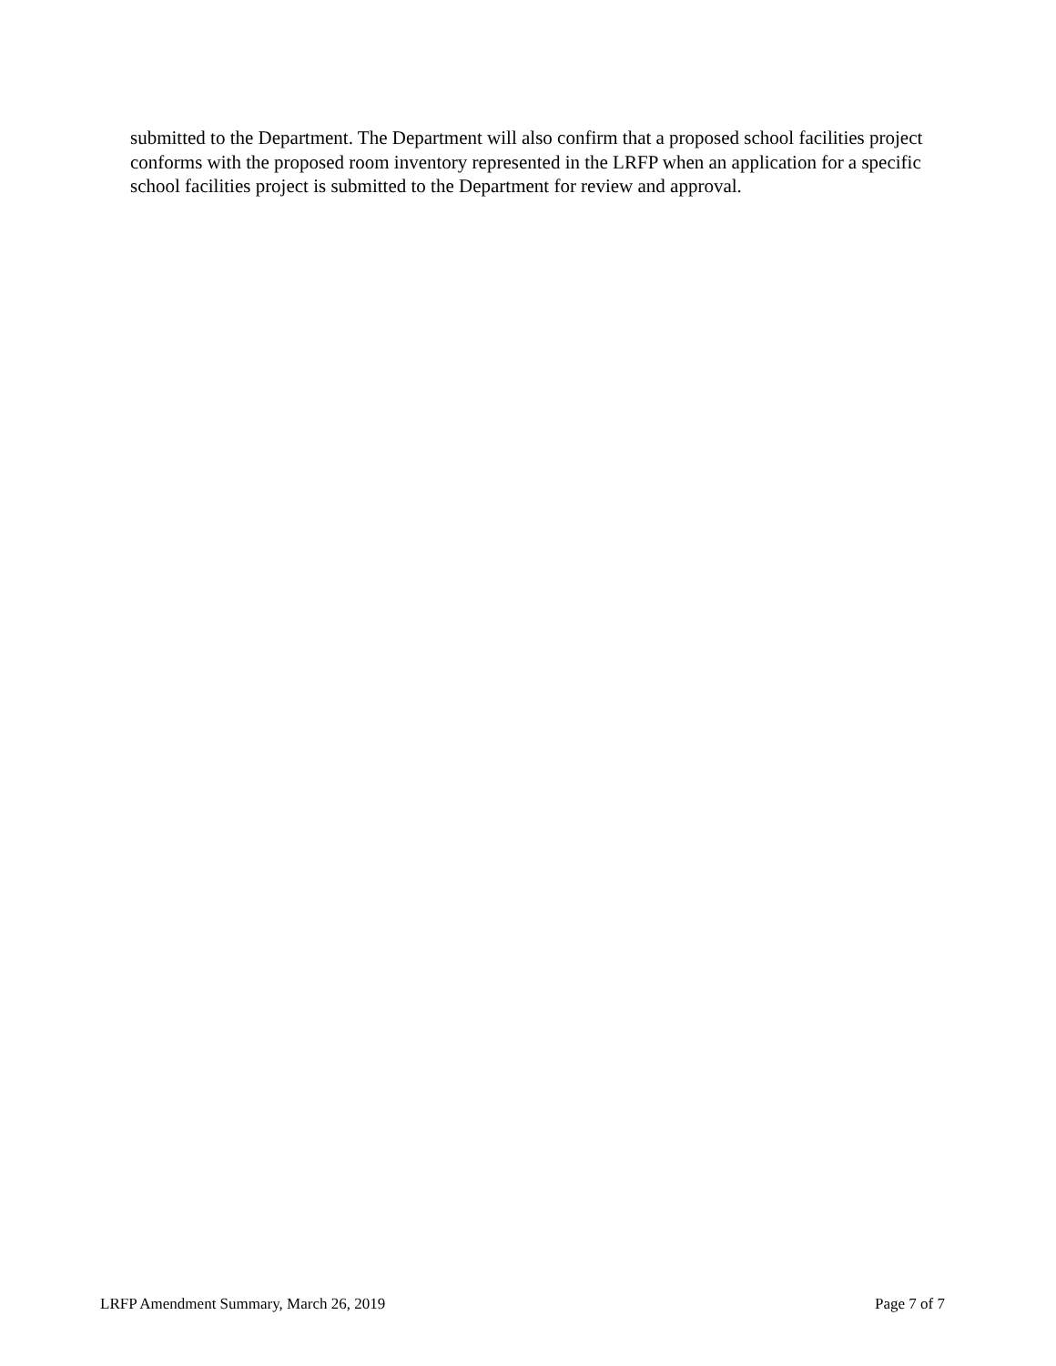submitted to the Department. The Department will also confirm that a proposed school facilities project conforms with the proposed room inventory represented in the LRFP when an application for a specific school facilities project is submitted to the Department for review and approval.
LRFP Amendment Summary, March 26, 2019 Page 7 of 7